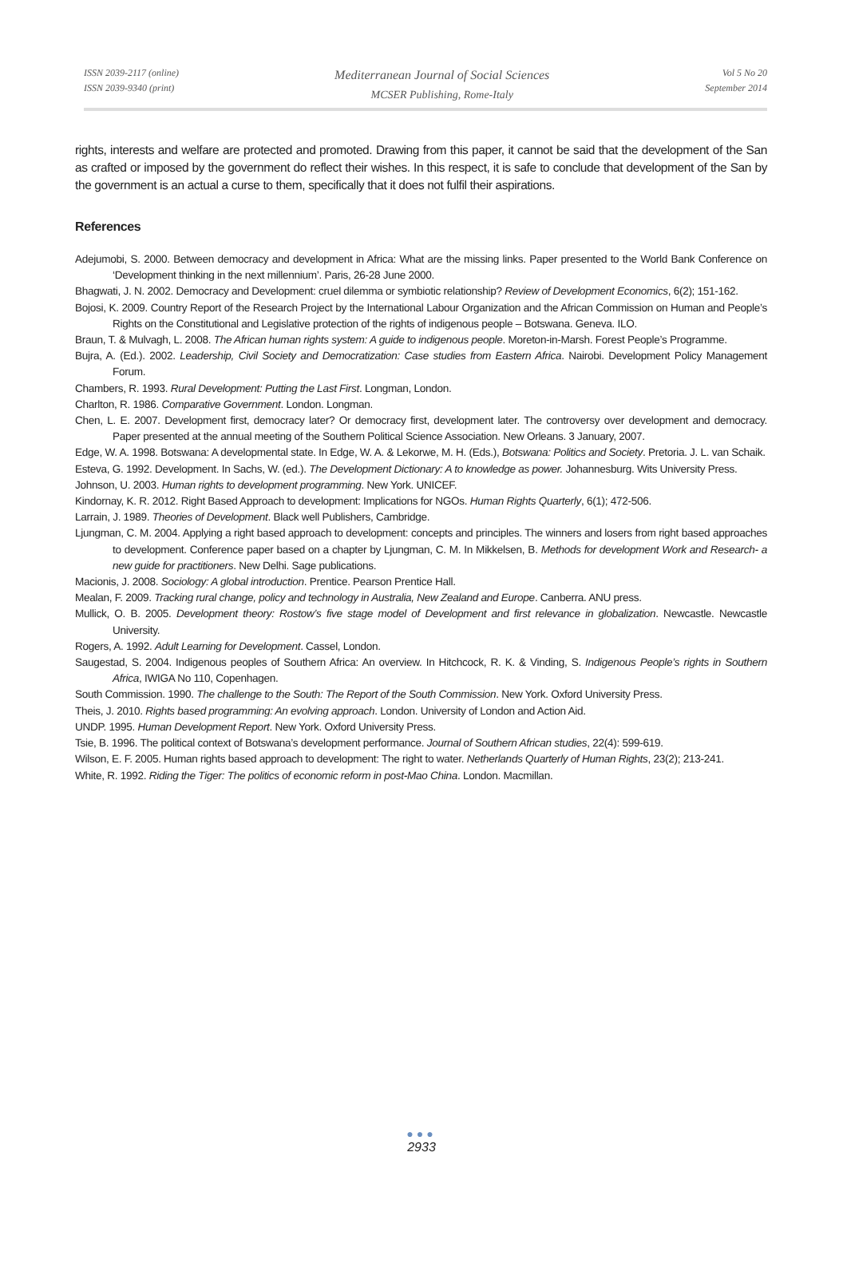ISSN 2039-2117 (online)
ISSN 2039-9340 (print)
Mediterranean Journal of Social Sciences
MCSER Publishing, Rome-Italy
Vol 5 No 20
September 2014
rights, interests and welfare are protected and promoted. Drawing from this paper, it cannot be said that the development of the San as crafted or imposed by the government do reflect their wishes. In this respect, it is safe to conclude that development of the San by the government is an actual a curse to them, specifically that it does not fulfil their aspirations.
References
Adejumobi, S. 2000. Between democracy and development in Africa: What are the missing links. Paper presented to the World Bank Conference on ‘Development thinking in the next millennium’. Paris, 26-28 June 2000.
Bhagwati, J. N. 2002. Democracy and Development: cruel dilemma or symbiotic relationship? Review of Development Economics, 6(2); 151-162.
Bojosi, K. 2009. Country Report of the Research Project by the International Labour Organization and the African Commission on Human and People’s Rights on the Constitutional and Legislative protection of the rights of indigenous people – Botswana. Geneva. ILO.
Braun, T. & Mulvagh, L. 2008. The African human rights system: A guide to indigenous people. Moreton-in-Marsh. Forest People’s Programme.
Bujra, A. (Ed.). 2002. Leadership, Civil Society and Democratization: Case studies from Eastern Africa. Nairobi. Development Policy Management Forum.
Chambers, R. 1993. Rural Development: Putting the Last First. Longman, London.
Charlton, R. 1986. Comparative Government. London. Longman.
Chen, L. E. 2007. Development first, democracy later? Or democracy first, development later. The controversy over development and democracy. Paper presented at the annual meeting of the Southern Political Science Association. New Orleans. 3 January, 2007.
Edge, W. A. 1998. Botswana: A developmental state. In Edge, W. A. & Lekorwe, M. H. (Eds.), Botswana: Politics and Society. Pretoria. J. L. van Schaik.
Esteva, G. 1992. Development. In Sachs, W. (ed.). The Development Dictionary: A to knowledge as power. Johannesburg. Wits University Press.
Johnson, U. 2003. Human rights to development programming. New York. UNICEF.
Kindornay, K. R. 2012. Right Based Approach to development: Implications for NGOs. Human Rights Quarterly, 6(1); 472-506.
Larrain, J. 1989. Theories of Development. Black well Publishers, Cambridge.
Ljungman, C. M. 2004. Applying a right based approach to development: concepts and principles. The winners and losers from right based approaches to development. Conference paper based on a chapter by Ljungman, C. M. In Mikkelsen, B. Methods for development Work and Research- a new guide for practitioners. New Delhi. Sage publications.
Macionis, J. 2008. Sociology: A global introduction. Prentice. Pearson Prentice Hall.
Mealan, F. 2009. Tracking rural change, policy and technology in Australia, New Zealand and Europe. Canberra. ANU press.
Mullick, O. B. 2005. Development theory: Rostow’s five stage model of Development and first relevance in globalization. Newcastle. Newcastle University.
Rogers, A. 1992. Adult Learning for Development. Cassel, London.
Saugestad, S. 2004. Indigenous peoples of Southern Africa: An overview. In Hitchcock, R. K. & Vinding, S. Indigenous People’s rights in Southern Africa, IWIGA No 110, Copenhagen.
South Commission. 1990. The challenge to the South: The Report of the South Commission. New York. Oxford University Press.
Theis, J. 2010. Rights based programming: An evolving approach. London. University of London and Action Aid.
UNDP. 1995. Human Development Report. New York. Oxford University Press.
Tsie, B. 1996. The political context of Botswana’s development performance. Journal of Southern African studies, 22(4): 599-619.
Wilson, E. F. 2005. Human rights based approach to development: The right to water. Netherlands Quarterly of Human Rights, 23(2); 213-241.
White, R. 1992. Riding the Tiger: The politics of economic reform in post-Mao China. London. Macmillan.
●●●
2933